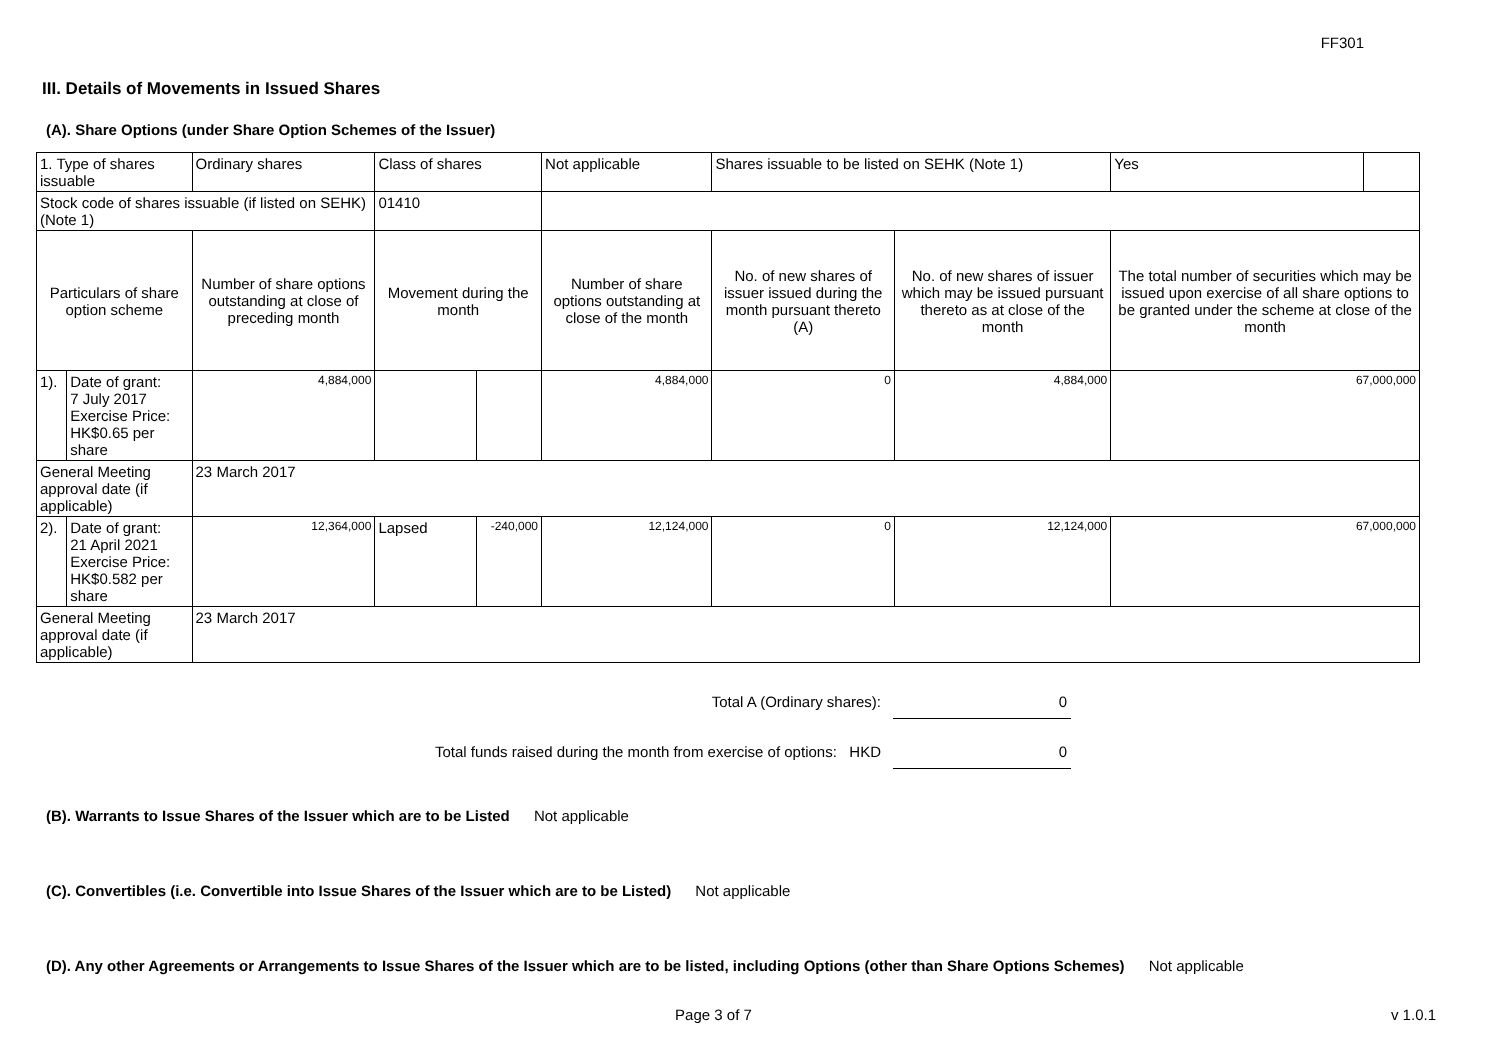FF301
III. Details of Movements in Issued Shares
(A). Share Options (under Share Option Schemes of the Issuer)
| 1. Type of shares issuable | | Ordinary shares | Class of shares | | Not applicable | Shares issuable to be listed on SEHK (Note 1) | | Yes | |
| Stock code of shares issuable (if listed on SEHK) (Note 1) | | | 01410 | | | | | | |
| Particulars of share option scheme | | Number of share options outstanding at close of preceding month | Movement during the month | | Number of share options outstanding at close of the month | No. of new shares of issuer issued during the month pursuant thereto (A) | No. of new shares of issuer which may be issued pursuant thereto as at close of the month | The total number of securities which may be issued upon exercise of all share options to be granted under the scheme at close of the month | |
| 1). | Date of grant: 7 July 2017 Exercise Price: HK$0.65 per share | 4,884,000 | | | 4,884,000 | 0 | 4,884,000 | 67,000,000 | |
| General Meeting approval date (if applicable) | | 23 March 2017 | | | | | | | |
| 2). | Date of grant: 21 April 2021 Exercise Price: HK$0.582 per share | 12,364,000 | Lapsed | -240,000 | 12,124,000 | 0 | 12,124,000 | 67,000,000 | |
| General Meeting approval date (if applicable) | | 23 March 2017 | | | | | | | |
Total A (Ordinary shares): 0
Total funds raised during the month from exercise of options: HKD 0
(B). Warrants to Issue Shares of the Issuer which are to be Listed Not applicable
(C). Convertibles (i.e. Convertible into Issue Shares of the Issuer which are to be Listed) Not applicable
(D). Any other Agreements or Arrangements to Issue Shares of the Issuer which are to be listed, including Options (other than Share Options Schemes) Not applicable
Page 3 of 7 v 1.0.1